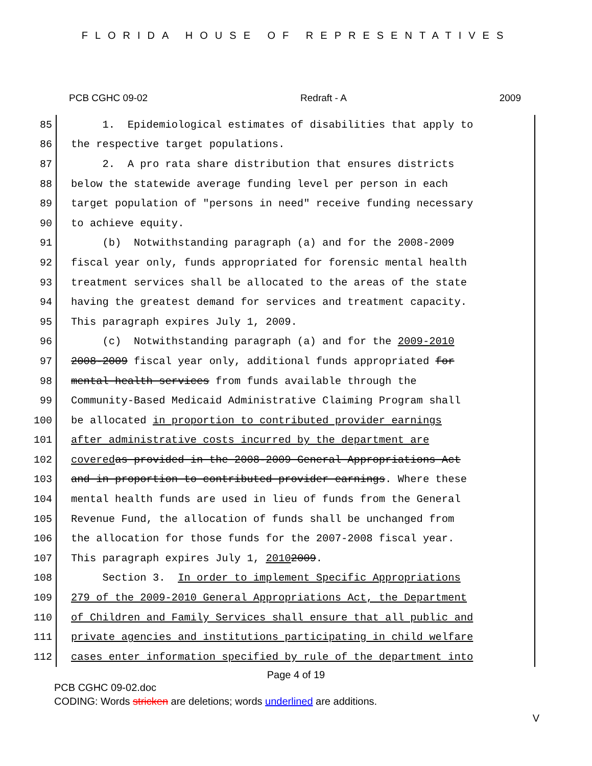FLORIDA HOUSE OF REPRESENTATIVES
PCB CGHC 09-02 Redraft - A 2009
85
1. Epidemiological estimates of disabilities that apply to
86
the respective target populations.
87
2. A pro rata share distribution that ensures districts
88
below the statewide average funding level per person in each
89
target population of "persons in need" receive funding necessary
90
to achieve equity.
91
(b) Notwithstanding paragraph (a) and for the 2008-2009
92
fiscal year only, funds appropriated for forensic mental health
93
treatment services shall be allocated to the areas of the state
94
having the greatest demand for services and treatment capacity.
95
This paragraph expires July 1, 2009.
96
(c) Notwithstanding paragraph (a) and for the 2009-2010
97
2008-2009 fiscal year only, additional funds appropriated for
98
mental health services from funds available through the
99
Community-Based Medicaid Administrative Claiming Program shall
100
be allocated in proportion to contributed provider earnings
101
after administrative costs incurred by the department are
102
covered as provided in the 2008-2009 General Appropriations Act
103
and in proportion to contributed provider earnings. Where these
104
mental health funds are used in lieu of funds from the General
105
Revenue Fund, the allocation of funds shall be unchanged from
106
the allocation for those funds for the 2007-2008 fiscal year.
107
This paragraph expires July 1, 2010 2009.
108
Section 3. In order to implement Specific Appropriations
109
279 of the 2009-2010 General Appropriations Act, the Department
110
of Children and Family Services shall ensure that all public and
111
private agencies and institutions participating in child welfare
112
cases enter information specified by rule of the department into
Page 4 of 19
PCB CGHC 09-02.doc
CODING: Words stricken are deletions; words underlined are additions.
V